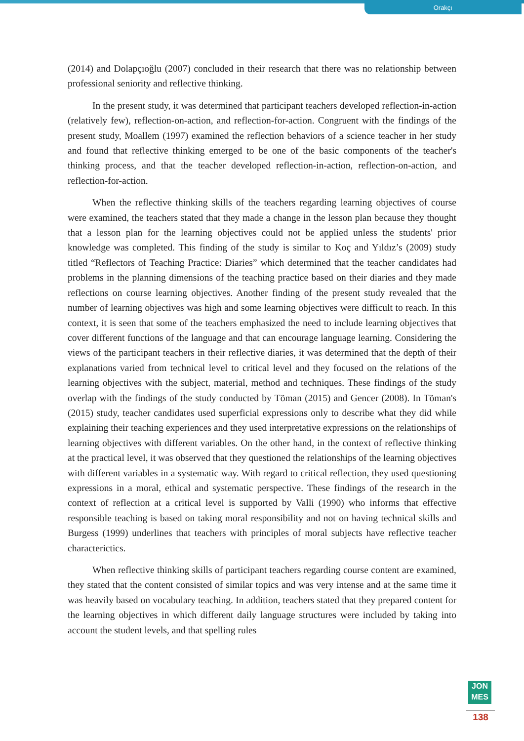Orakçı
(2014) and Dolapçıoğlu (2007) concluded in their research that there was no relationship between professional seniority and reflective thinking.
In the present study, it was determined that participant teachers developed reflection-in-action (relatively few), reflection-on-action, and reflection-for-action. Congruent with the findings of the present study, Moallem (1997) examined the reflection behaviors of a science teacher in her study and found that reflective thinking emerged to be one of the basic components of the teacher's thinking process, and that the teacher developed reflection-in-action, reflection-on-action, and reflection-for-action.
When the reflective thinking skills of the teachers regarding learning objectives of course were examined, the teachers stated that they made a change in the lesson plan because they thought that a lesson plan for the learning objectives could not be applied unless the students' prior knowledge was completed. This finding of the study is similar to Koç and Yıldız’s (2009) study titled “Reflectors of Teaching Practice: Diaries” which determined that the teacher candidates had problems in the planning dimensions of the teaching practice based on their diaries and they made reflections on course learning objectives. Another finding of the present study revealed that the number of learning objectives was high and some learning objectives were difficult to reach. In this context, it is seen that some of the teachers emphasized the need to include learning objectives that cover different functions of the language and that can encourage language learning. Considering the views of the participant teachers in their reflective diaries, it was determined that the depth of their explanations varied from technical level to critical level and they focused on the relations of the learning objectives with the subject, material, method and techniques. These findings of the study overlap with the findings of the study conducted by Töman (2015) and Gencer (2008). In Töman's (2015) study, teacher candidates used superficial expressions only to describe what they did while explaining their teaching experiences and they used interpretative expressions on the relationships of learning objectives with different variables. On the other hand, in the context of reflective thinking at the practical level, it was observed that they questioned the relationships of the learning objectives with different variables in a systematic way. With regard to critical reflection, they used questioning expressions in a moral, ethical and systematic perspective. These findings of the research in the context of reflection at a critical level is supported by Valli (1990) who informs that effective responsible teaching is based on taking moral responsibility and not on having technical skills and Burgess (1999) underlines that teachers with principles of moral subjects have reflective teacher characterictics.
When reflective thinking skills of participant teachers regarding course content are examined, they stated that the content consisted of similar topics and was very intense and at the same time it was heavily based on vocabulary teaching. In addition, teachers stated that they prepared content for the learning objectives in which different daily language structures were included by taking into account the student levels, and that spelling rules
JON
MES
138